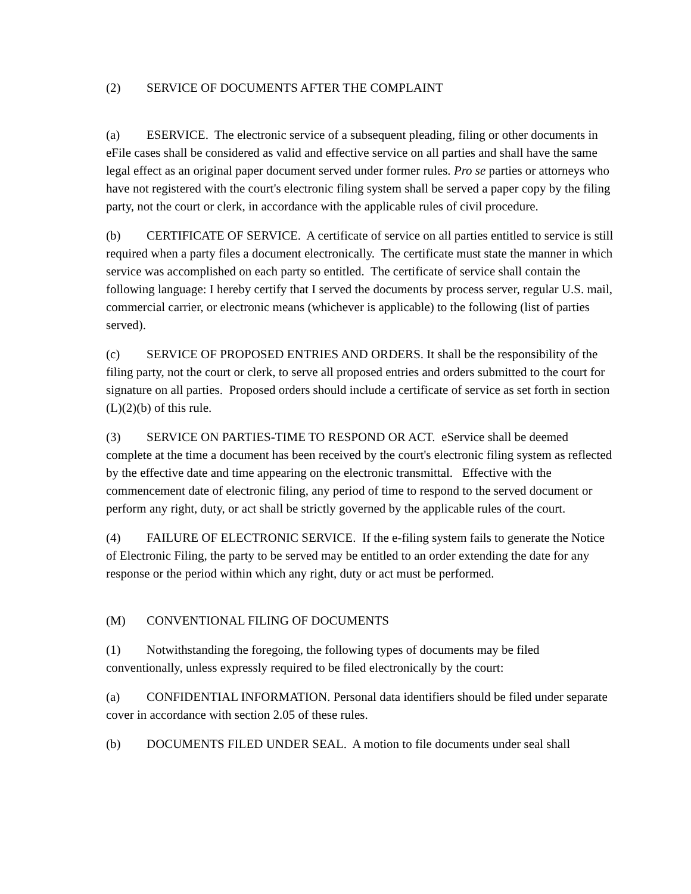(2) SERVICE OF DOCUMENTS AFTER THE COMPLAINT
(a) ESERVICE. The electronic service of a subsequent pleading, filing or other documents in eFile cases shall be considered as valid and effective service on all parties and shall have the same legal effect as an original paper document served under former rules. Pro se parties or attorneys who have not registered with the court's electronic filing system shall be served a paper copy by the filing party, not the court or clerk, in accordance with the applicable rules of civil procedure.
(b) CERTIFICATE OF SERVICE. A certificate of service on all parties entitled to service is still required when a party files a document electronically. The certificate must state the manner in which service was accomplished on each party so entitled. The certificate of service shall contain the following language: I hereby certify that I served the documents by process server, regular U.S. mail, commercial carrier, or electronic means (whichever is applicable) to the following (list of parties served).
(c) SERVICE OF PROPOSED ENTRIES AND ORDERS. It shall be the responsibility of the filing party, not the court or clerk, to serve all proposed entries and orders submitted to the court for signature on all parties. Proposed orders should include a certificate of service as set forth in section (L)(2)(b) of this rule.
(3) SERVICE ON PARTIES-TIME TO RESPOND OR ACT. eService shall be deemed complete at the time a document has been received by the court's electronic filing system as reflected by the effective date and time appearing on the electronic transmittal. Effective with the commencement date of electronic filing, any period of time to respond to the served document or perform any right, duty, or act shall be strictly governed by the applicable rules of the court.
(4) FAILURE OF ELECTRONIC SERVICE. If the e-filing system fails to generate the Notice of Electronic Filing, the party to be served may be entitled to an order extending the date for any response or the period within which any right, duty or act must be performed.
(M) CONVENTIONAL FILING OF DOCUMENTS
(1) Notwithstanding the foregoing, the following types of documents may be filed conventionally, unless expressly required to be filed electronically by the court:
(a) CONFIDENTIAL INFORMATION. Personal data identifiers should be filed under separate cover in accordance with section 2.05 of these rules.
(b) DOCUMENTS FILED UNDER SEAL. A motion to file documents under seal shall